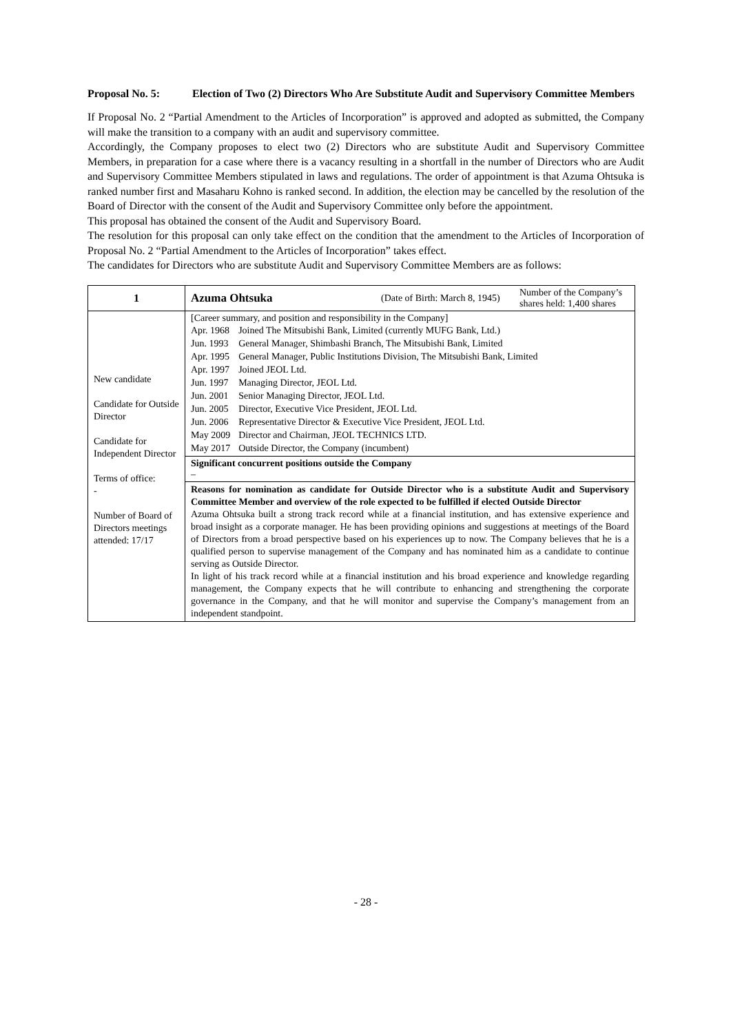Proposal No. 5: Election of Two (2) Directors Who Are Substitute Audit and Supervisory Committee Members
If Proposal No. 2 “Partial Amendment to the Articles of Incorporation” is approved and adopted as submitted, the Company will make the transition to a company with an audit and supervisory committee.
Accordingly, the Company proposes to elect two (2) Directors who are substitute Audit and Supervisory Committee Members, in preparation for a case where there is a vacancy resulting in a shortfall in the number of Directors who are Audit and Supervisory Committee Members stipulated in laws and regulations. The order of appointment is that Azuma Ohtsuka is ranked number first and Masaharu Kohno is ranked second. In addition, the election may be cancelled by the resolution of the Board of Director with the consent of the Audit and Supervisory Committee only before the appointment.
This proposal has obtained the consent of the Audit and Supervisory Board.
The resolution for this proposal can only take effect on the condition that the amendment to the Articles of Incorporation of Proposal No. 2 “Partial Amendment to the Articles of Incorporation” takes effect.
The candidates for Directors who are substitute Audit and Supervisory Committee Members are as follows:
| 1 | / Azuma Ohtsuka / (Date of Birth: March 8, 1945) / Number of the Company’s shares held: 1,400 shares / |
| New candidate Candidate for Outside Director Candidate for Independent Director Terms of office: - Number of Board of Directors meetings attended: 17/17 | [Career summary, and position and responsibility in the Company] / Apr. 1968 / Joined The Mitsubishi Bank, Limited (currently MUFG Bank, Ltd.) / / Jun. 1993 / General Manager, Shimbashi Branch, The Mitsubishi Bank, Limited / / Apr. 1995 / General Manager, Public Institutions Division, The Mitsubishi Bank, Limited / / Apr. 1997 / Joined JEOL Ltd. / / Jun. 1997 / Managing Director, JEOL Ltd. / / Jun. 2001 / Senior Managing Director, JEOL Ltd. / / Jun. 2005 / Director, Executive Vice President, JEOL Ltd. / / Jun. 2006 / Representative Director & Executive Vice President, JEOL Ltd. / / May 2009 / Director and Chairman, JEOL TECHNICS LTD. / / May 2017 / Outside Director, the Company (incumbent) / |
| | Significant concurrent positions outside the Company – |
| | Reasons for nomination as candidate for Outside Director who is a substitute Audit and Supervisory Committee Member and overview of the role expected to be fulfilled if elected Outside Director Azuma Ohtsuka built a strong track record while at a financial institution, and has extensive experience and broad insight as a corporate manager. He has been providing opinions and suggestions at meetings of the Board of Directors from a broad perspective based on his experiences up to now. The Company believes that he is a qualified person to supervise management of the Company and has nominated him as a candidate to continue serving as Outside Director. In light of his track record while at a financial institution and his broad experience and knowledge regarding management, the Company expects that he will contribute to enhancing and strengthening the corporate governance in the Company, and that he will monitor and supervise the Company’s management from an independent standpoint. |
- 28 -